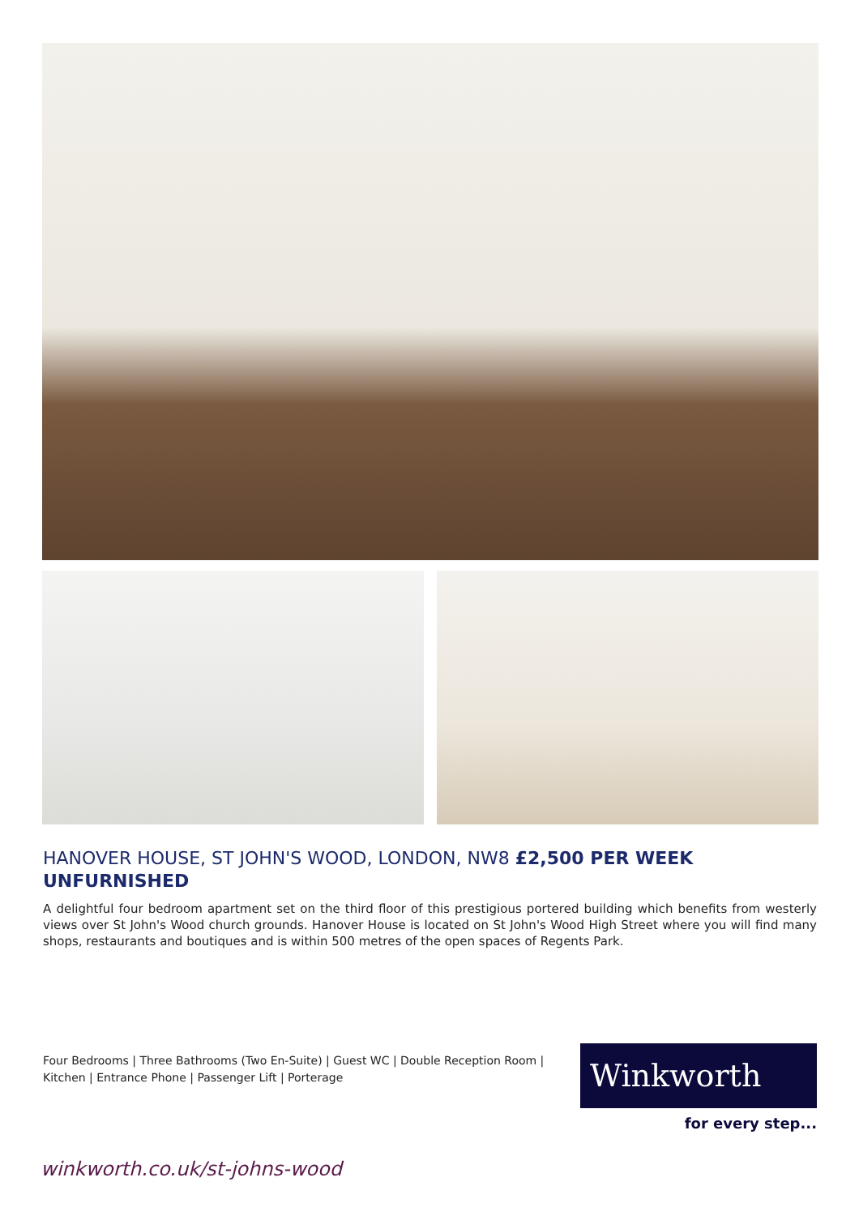HANOVER HOUSE, ST JOHN'S WOOD, LONDON, NW8 £2,500 PER WEEK
UNFURNISHED
A delightful four bedroom apartment set on the third floor of this prestigious portered building which benefits from westerly views over St John's Wood church grounds. Hanover House is located on St John's Wood High Street where you will find many shops, restaurants and boutiques and is within 500 metres of the open spaces of Regents Park.
Four Bedrooms | Three Bathrooms (Two En-Suite) | Guest WC | Double Reception Room | Kitchen | Entrance Phone | Passenger Lift | Porterage
Winkworth
for every step...
winkworth.co.uk/st-johns-wood